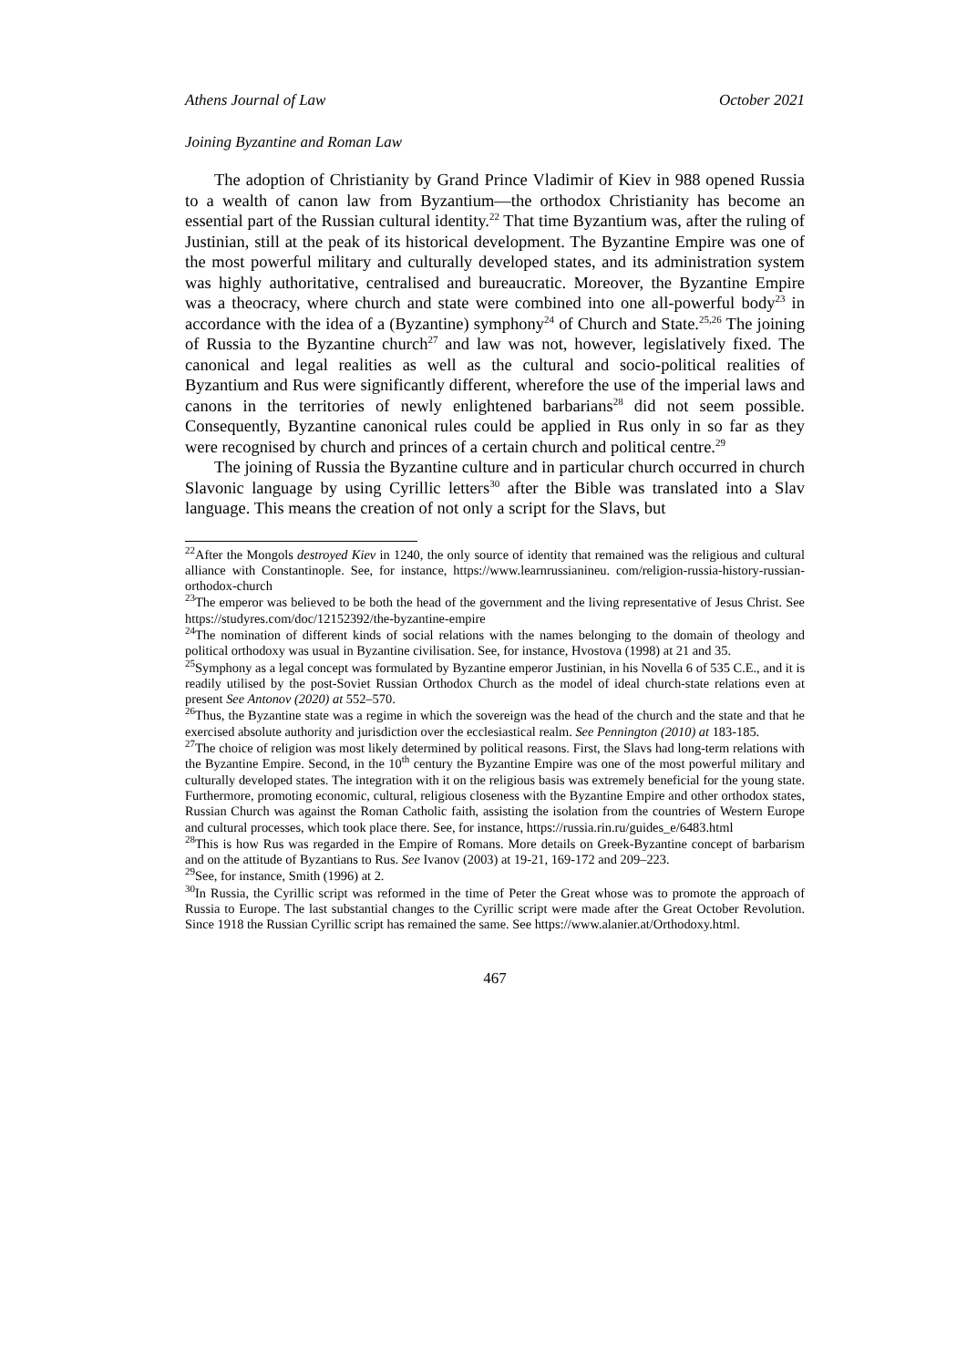Athens Journal of Law October 2021
Joining Byzantine and Roman Law
The adoption of Christianity by Grand Prince Vladimir of Kiev in 988 opened Russia to a wealth of canon law from Byzantium—the orthodox Christianity has become an essential part of the Russian cultural identity.<sup>22</sup> That time Byzantium was, after the ruling of Justinian, still at the peak of its historical development. The Byzantine Empire was one of the most powerful military and culturally developed states, and its administration system was highly authoritative, centralised and bureaucratic. Moreover, the Byzantine Empire was a theocracy, where church and state were combined into one all-powerful body<sup>23</sup> in accordance with the idea of a (Byzantine) symphony<sup>24</sup> of Church and State.<sup>25,26</sup> The joining of Russia to the Byzantine church<sup>27</sup> and law was not, however, legislatively fixed. The canonical and legal realities as well as the cultural and socio-political realities of Byzantium and Rus were significantly different, wherefore the use of the imperial laws and canons in the territories of newly enlightened barbarians<sup>28</sup> did not seem possible. Consequently, Byzantine canonical rules could be applied in Rus only in so far as they were recognised by church and princes of a certain church and political centre.<sup>29</sup>
The joining of Russia the Byzantine culture and in particular church occurred in church Slavonic language by using Cyrillic letters<sup>30</sup> after the Bible was translated into a Slav language. This means the creation of not only a script for the Slavs, but
<sup>22</sup> After the Mongols destroyed Kiev in 1240, the only source of identity that remained was the religious and cultural alliance with Constantinople. See, for instance, https://www.learnrussianineu. com/religion-russia-history-russian-orthodox-church
<sup>23</sup> The emperor was believed to be both the head of the government and the living representative of Jesus Christ. See https://studyres.com/doc/12152392/the-byzantine-empire
<sup>24</sup> The nomination of different kinds of social relations with the names belonging to the domain of theology and political orthodoxy was usual in Byzantine civilisation. See, for instance, Hvostova (1998) at 21 and 35.
<sup>25</sup> Symphony as a legal concept was formulated by Byzantine emperor Justinian, in his Novella 6 of 535 C.E., and it is readily utilised by the post-Soviet Russian Orthodox Church as the model of ideal church-state relations even at present See Antonov (2020) at 552–570.
<sup>26</sup> Thus, the Byzantine state was a regime in which the sovereign was the head of the church and the state and that he exercised absolute authority and jurisdiction over the ecclesiastical realm. See Pennington (2010) at 183-185.
<sup>27</sup> The choice of religion was most likely determined by political reasons. First, the Slavs had long-term relations with the Byzantine Empire. Second, in the 10<sup>th</sup> century the Byzantine Empire was one of the most powerful military and culturally developed states. The integration with it on the religious basis was extremely beneficial for the young state. Furthermore, promoting economic, cultural, religious closeness with the Byzantine Empire and other orthodox states, Russian Church was against the Roman Catholic faith, assisting the isolation from the countries of Western Europe and cultural processes, which took place there. See, for instance, https://russia.rin.ru/guides_e/6483.html
<sup>28</sup> This is how Rus was regarded in the Empire of Romans. More details on Greek-Byzantine concept of barbarism and on the attitude of Byzantians to Rus. See Ivanov (2003) at 19-21, 169-172 and 209–223.
<sup>29</sup> See, for instance, Smith (1996) at 2.
<sup>30</sup> In Russia, the Cyrillic script was reformed in the time of Peter the Great whose was to promote the approach of Russia to Europe. The last substantial changes to the Cyrillic script were made after the Great October Revolution. Since 1918 the Russian Cyrillic script has remained the same. See https://www.alanier.at/Orthodoxy.html.
467